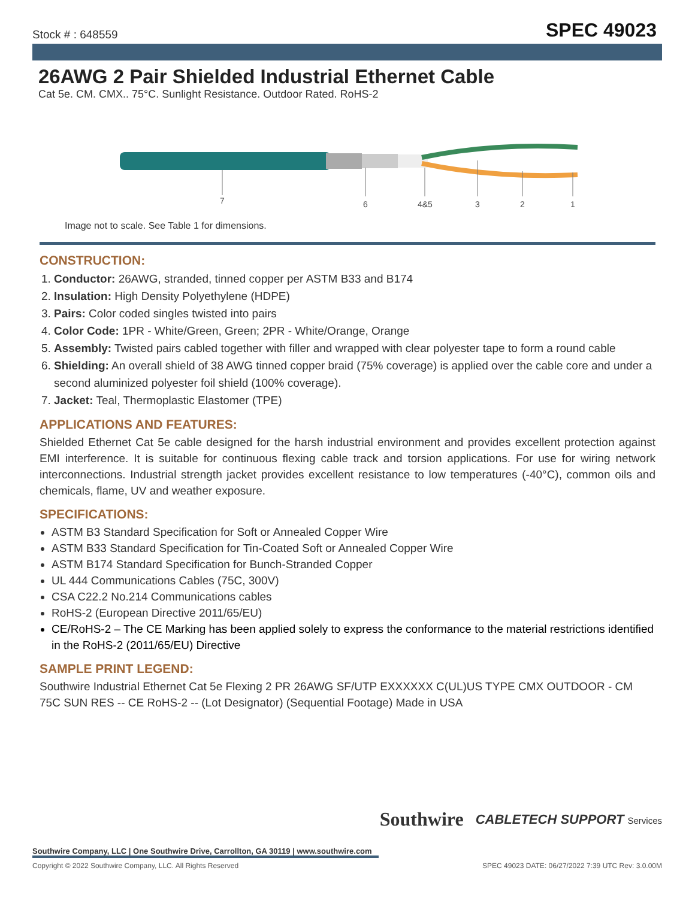Stock # : 648559 SPEC 49023
26AWG 2 Pair Shielded Industrial Ethernet Cable
Cat 5e. CM. CMX.. 75°C. Sunlight Resistance. Outdoor Rated. RoHS-2
7
6
4&5
3
2
1
Image not to scale. See Table 1 for dimensions.
CONSTRUCTION:
1. Conductor: 26AWG, stranded, tinned copper per ASTM B33 and B174
2. Insulation: High Density Polyethylene (HDPE)
3. Pairs: Color coded singles twisted into pairs
4. Color Code: 1PR - White/Green, Green; 2PR - White/Orange, Orange
5. Assembly: Twisted pairs cabled together with filler and wrapped with clear polyester tape to form a round cable
6. Shielding: An overall shield of 38 AWG tinned copper braid (75% coverage) is applied over the cable core and under a second aluminized polyester foil shield (100% coverage).
7. Jacket: Teal, Thermoplastic Elastomer (TPE)
APPLICATIONS AND FEATURES:
Shielded Ethernet Cat 5e cable designed for the harsh industrial environment and provides excellent protection against EMI interference. It is suitable for continuous flexing cable track and torsion applications. For use for wiring network interconnections. Industrial strength jacket provides excellent resistance to low temperatures (-40°C), common oils and chemicals, flame, UV and weather exposure.
SPECIFICATIONS:
ASTM B3 Standard Specification for Soft or Annealed Copper Wire
ASTM B33 Standard Specification for Tin-Coated Soft or Annealed Copper Wire
ASTM B174 Standard Specification for Bunch-Stranded Copper
UL 444 Communications Cables (75C, 300V)
CSA C22.2 No.214 Communications cables
RoHS-2 (European Directive 2011/65/EU)
CE/RoHS-2 – The CE Marking has been applied solely to express the conformance to the material restrictions identified in the RoHS-2 (2011/65/EU) Directive
SAMPLE PRINT LEGEND:
Southwire Industrial Ethernet Cat 5e Flexing 2 PR 26AWG SF/UTP EXXXXXX C(UL)US TYPE CMX OUTDOOR - CM 75C SUN RES -- CE RoHS-2 -- (Lot Designator) (Sequential Footage) Made in USA
Southwire CABLETECH SUPPORT Services
Southwire Company, LLC | One Southwire Drive, Carrollton, GA 30119 | www.southwire.com
Copyright © 2022 Southwire Company, LLC. All Rights Reserved SPEC 49023 DATE: 06/27/2022 7:39 UTC Rev: 3.0.00M